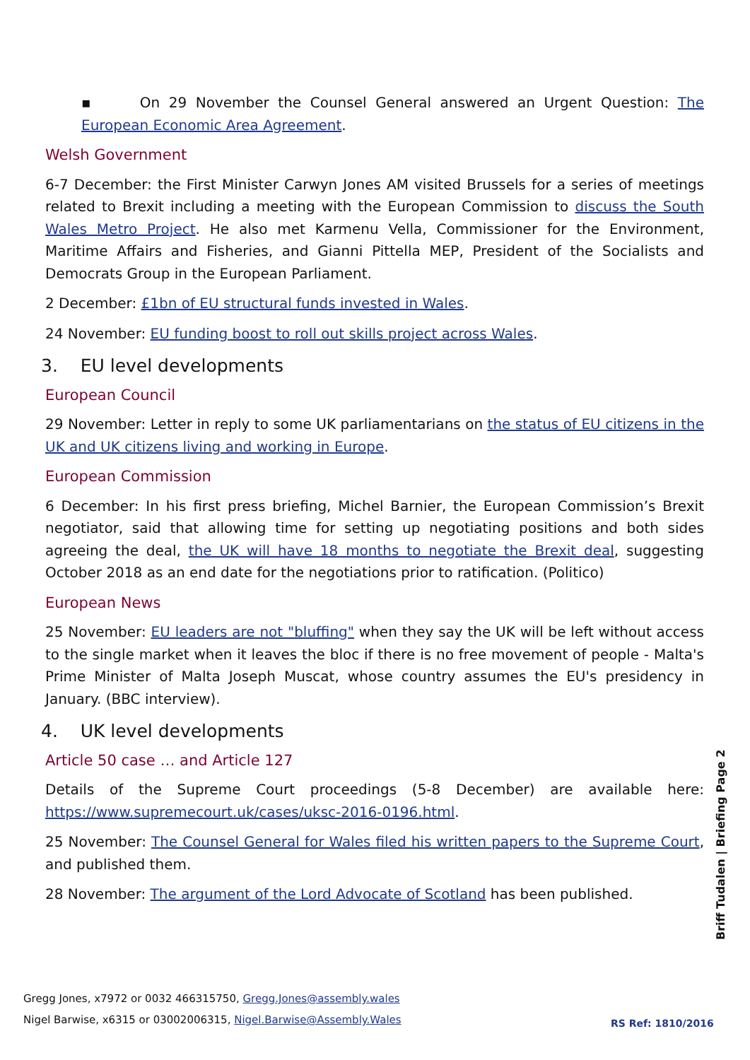▪ On 29 November the Counsel General answered an Urgent Question: The European Economic Area Agreement.
Welsh Government
6-7 December: the First Minister Carwyn Jones AM visited Brussels for a series of meetings related to Brexit including a meeting with the European Commission to discuss the South Wales Metro Project. He also met Karmenu Vella, Commissioner for the Environment, Maritime Affairs and Fisheries, and Gianni Pittella MEP, President of the Socialists and Democrats Group in the European Parliament.
2 December: £1bn of EU structural funds invested in Wales.
24 November: EU funding boost to roll out skills project across Wales.
3. EU level developments
European Council
29 November: Letter in reply to some UK parliamentarians on the status of EU citizens in the UK and UK citizens living and working in Europe.
European Commission
6 December: In his first press briefing, Michel Barnier, the European Commission’s Brexit negotiator, said that allowing time for setting up negotiating positions and both sides agreeing the deal, the UK will have 18 months to negotiate the Brexit deal, suggesting October 2018 as an end date for the negotiations prior to ratification. (Politico)
European News
25 November: EU leaders are not "bluffing" when they say the UK will be left without access to the single market when it leaves the bloc if there is no free movement of people - Malta's Prime Minister of Malta Joseph Muscat, whose country assumes the EU's presidency in January. (BBC interview).
4. UK level developments
Article 50 case … and Article 127
Details of the Supreme Court proceedings (5-8 December) are available here: https://www.supremecourt.uk/cases/uksc-2016-0196.html.
25 November: The Counsel General for Wales filed his written papers to the Supreme Court, and published them.
28 November: The argument of the Lord Advocate of Scotland has been published.
Briff Tudalen | Briefing Page 2
Gregg Jones, x7972 or 0032 466315750, Gregg.Jones@assembly.wales
Nigel Barwise, x6315 or 03002006315, Nigel.Barwise@Assembly.Wales
RS Ref: 1810/2016